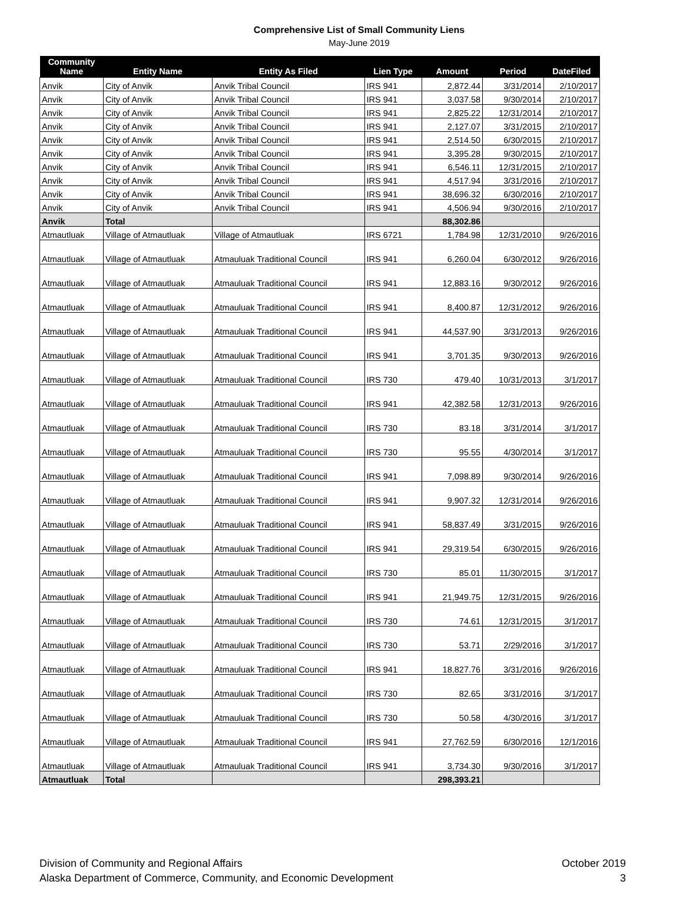Comprehensive List of Small Community Liens
May-June 2019
| Community Name | Entity Name | Entity As Filed | Lien Type | Amount | Period | DateFiled |
| --- | --- | --- | --- | --- | --- | --- |
| Anvik | City of Anvik | Anvik Tribal Council | IRS 941 | 2,872.44 | 3/31/2014 | 2/10/2017 |
| Anvik | City of Anvik | Anvik Tribal Council | IRS 941 | 3,037.58 | 9/30/2014 | 2/10/2017 |
| Anvik | City of Anvik | Anvik Tribal Council | IRS 941 | 2,825.22 | 12/31/2014 | 2/10/2017 |
| Anvik | City of Anvik | Anvik Tribal Council | IRS 941 | 2,127.07 | 3/31/2015 | 2/10/2017 |
| Anvik | City of Anvik | Anvik Tribal Council | IRS 941 | 2,514.50 | 6/30/2015 | 2/10/2017 |
| Anvik | City of Anvik | Anvik Tribal Council | IRS 941 | 3,395.28 | 9/30/2015 | 2/10/2017 |
| Anvik | City of Anvik | Anvik Tribal Council | IRS 941 | 6,546.11 | 12/31/2015 | 2/10/2017 |
| Anvik | City of Anvik | Anvik Tribal Council | IRS 941 | 4,517.94 | 3/31/2016 | 2/10/2017 |
| Anvik | City of Anvik | Anvik Tribal Council | IRS 941 | 38,696.32 | 6/30/2016 | 2/10/2017 |
| Anvik | City of Anvik | Anvik Tribal Council | IRS 941 | 4,506.94 | 9/30/2016 | 2/10/2017 |
| Anvik | Total | | | 88,302.86 | | |
| Atmautluak | Village of Atmautluak | Village of Atmautluak | IRS 6721 | 1,784.98 | 12/31/2010 | 9/26/2016 |
| Atmautluak | Village of Atmautluak | Atmauluak Traditional Council | IRS 941 | 6,260.04 | 6/30/2012 | 9/26/2016 |
| Atmautluak | Village of Atmautluak | Atmauluak Traditional Council | IRS 941 | 12,883.16 | 9/30/2012 | 9/26/2016 |
| Atmautluak | Village of Atmautluak | Atmauluak Traditional Council | IRS 941 | 8,400.87 | 12/31/2012 | 9/26/2016 |
| Atmautluak | Village of Atmautluak | Atmauluak Traditional Council | IRS 941 | 44,537.90 | 3/31/2013 | 9/26/2016 |
| Atmautluak | Village of Atmautluak | Atmauluak Traditional Council | IRS 941 | 3,701.35 | 9/30/2013 | 9/26/2016 |
| Atmautluak | Village of Atmautluak | Atmauluak Traditional Council | IRS 730 | 479.40 | 10/31/2013 | 3/1/2017 |
| Atmautluak | Village of Atmautluak | Atmauluak Traditional Council | IRS 941 | 42,382.58 | 12/31/2013 | 9/26/2016 |
| Atmautluak | Village of Atmautluak | Atmauluak Traditional Council | IRS 730 | 83.18 | 3/31/2014 | 3/1/2017 |
| Atmautluak | Village of Atmautluak | Atmauluak Traditional Council | IRS 730 | 95.55 | 4/30/2014 | 3/1/2017 |
| Atmautluak | Village of Atmautluak | Atmauluak Traditional Council | IRS 941 | 7,098.89 | 9/30/2014 | 9/26/2016 |
| Atmautluak | Village of Atmautluak | Atmauluak Traditional Council | IRS 941 | 9,907.32 | 12/31/2014 | 9/26/2016 |
| Atmautluak | Village of Atmautluak | Atmauluak Traditional Council | IRS 941 | 58,837.49 | 3/31/2015 | 9/26/2016 |
| Atmautluak | Village of Atmautluak | Atmauluak Traditional Council | IRS 941 | 29,319.54 | 6/30/2015 | 9/26/2016 |
| Atmautluak | Village of Atmautluak | Atmauluak Traditional Council | IRS 730 | 85.01 | 11/30/2015 | 3/1/2017 |
| Atmautluak | Village of Atmautluak | Atmauluak Traditional Council | IRS 941 | 21,949.75 | 12/31/2015 | 9/26/2016 |
| Atmautluak | Village of Atmautluak | Atmauluak Traditional Council | IRS 730 | 74.61 | 12/31/2015 | 3/1/2017 |
| Atmautluak | Village of Atmautluak | Atmauluak Traditional Council | IRS 730 | 53.71 | 2/29/2016 | 3/1/2017 |
| Atmautluak | Village of Atmautluak | Atmauluak Traditional Council | IRS 941 | 18,827.76 | 3/31/2016 | 9/26/2016 |
| Atmautluak | Village of Atmautluak | Atmauluak Traditional Council | IRS 730 | 82.65 | 3/31/2016 | 3/1/2017 |
| Atmautluak | Village of Atmautluak | Atmauluak Traditional Council | IRS 730 | 50.58 | 4/30/2016 | 3/1/2017 |
| Atmautluak | Village of Atmautluak | Atmauluak Traditional Council | IRS 941 | 27,762.59 | 6/30/2016 | 12/1/2016 |
| Atmautluak | Village of Atmautluak | Atmauluak Traditional Council | IRS 941 | 3,734.30 | 9/30/2016 | 3/1/2017 |
| Atmautluak | Total | | | 298,393.21 | | |
Division of Community and Regional Affairs
Alaska Department of Commerce, Community, and Economic Development
October 2019
3